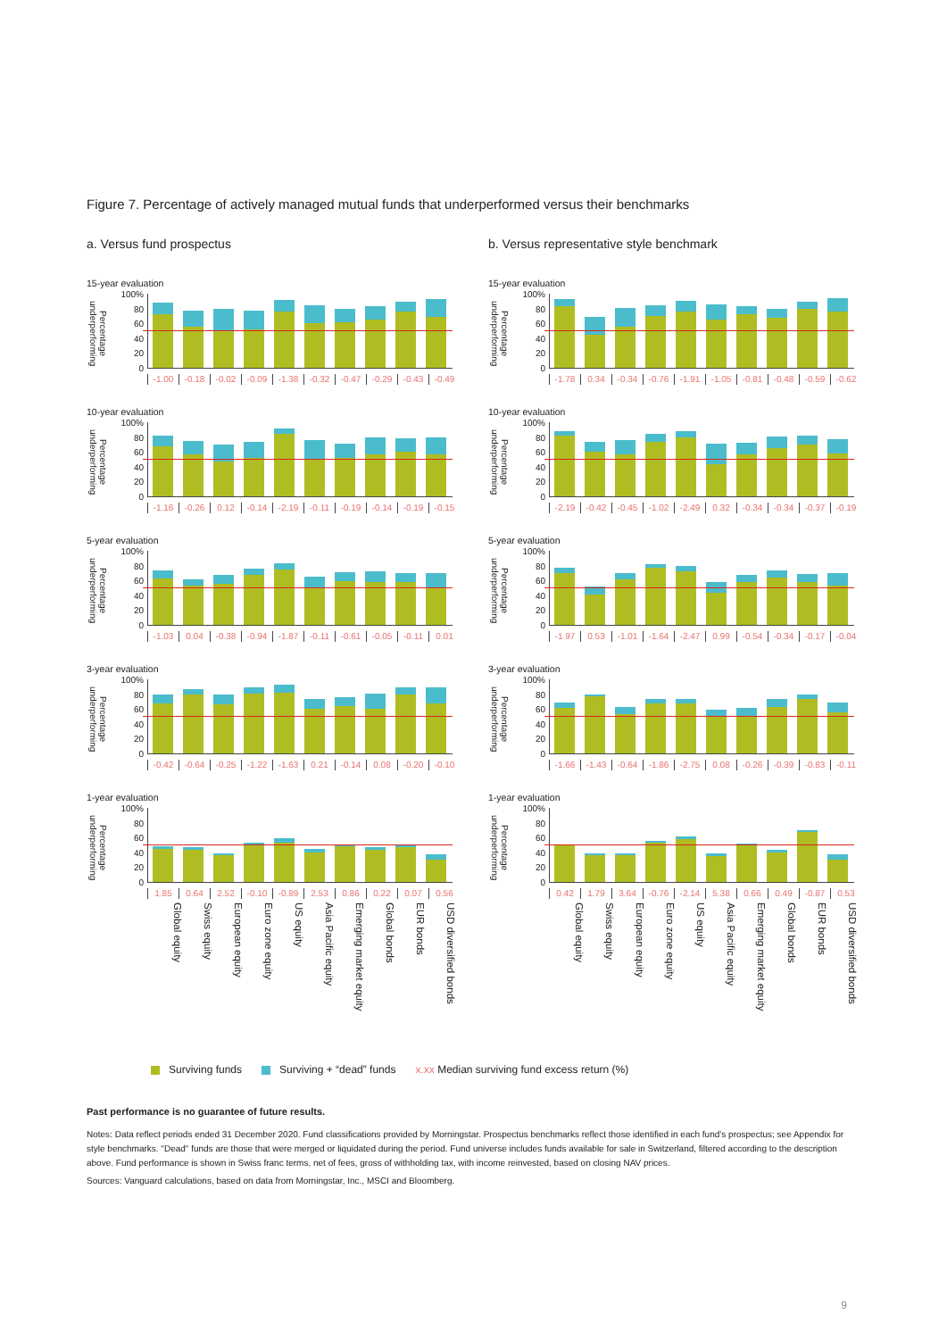Figure 7. Percentage of actively managed mutual funds that underperformed versus their benchmarks
a. Versus fund prospectus
15-year evaluation
Percentage underperforming
100%
80
60
40
20
0
-1.00 -0.18 -0.02 -0.09 -1.38 -0.32 -0.47 -0.29 -0.43 -0.49
10-year evaluation
Percentage underperforming
100%
80
60
40
20
0
-1.16 -0.26 0.12 -0.14 -2.19 -0.11 -0.19 -0.14 -0.19 -0.15
5-year evaluation
Percentage underperforming
100%
80
60
40
20
0
-1.03 0.04 -0.38 -0.94 -1.87 -0.11 -0.61 -0.05 -0.11 0.01
3-year evaluation
Percentage underperforming
100%
80
60
40
20
0
-0.42 -0.64 -0.25 -1.22 -1.63 0.21 -0.14 0.08 -0.20 -0.10
1-year evaluation
Percentage underperforming
100%
80
60
40
20
0
1.85 0.64 2.52 -0.10 -0.89 2.53 0.86 0.22 0.07 0.56
Global equity Swiss equity European equity Euro zone equity US equity Asia Pacific equity Emerging market equity Global bonds EUR bonds USD diversified bonds
b. Versus representative style benchmark
15-year evaluation
Percentage underperforming
100%
80
60
40
20
0
-1.78 0.34 -0.34 -0.76 -1.91 -1.05 -0.81 -0.48 -0.59 -0.62
10-year evaluation
Percentage underperforming
100%
80
60
40
20
0
-2.19 -0.42 -0.45 -1.02 -2.49 0.32 -0.34 -0.34 -0.37 -0.19
5-year evaluation
Percentage underperforming
100%
80
60
40
20
0
-1.97 0.53 -1.01 -1.64 -2.47 0.99 -0.54 -0.34 -0.17 -0.04
3-year evaluation
Percentage underperforming
100%
80
60
40
20
0
-1.66 -1.43 -0.64 -1.86 -2.75 0.08 -0.26 -0.39 -0.83 -0.11
1-year evaluation
Percentage underperforming
100%
80
60
40
20
0
0.42 1.79 3.64 -0.76 -2.14 5.38 0.66 0.49 -0.87 0.53
Global equity Swiss equity European equity Euro zone equity US equity Asia Pacific equity Emerging market equity Global bonds EUR bonds USD diversified bonds
Surviving funds Surviving + “dead” funds x.xx Median surviving fund excess return (%)
Past performance is no guarantee of future results.
Notes: Data reflect periods ended 31 December 2020. Fund classifications provided by Morningstar. Prospectus benchmarks reflect those identified in each fund’s prospectus; see Appendix for style benchmarks. "Dead" funds are those that were merged or liquidated during the period. Fund universe includes funds available for sale in Switzerland, filtered according to the description above. Fund performance is shown in Swiss franc terms, net of fees, gross of withholding tax, with income reinvested, based on closing NAV prices.
Sources: Vanguard calculations, based on data from Morningstar, Inc., MSCI and Bloomberg.
9